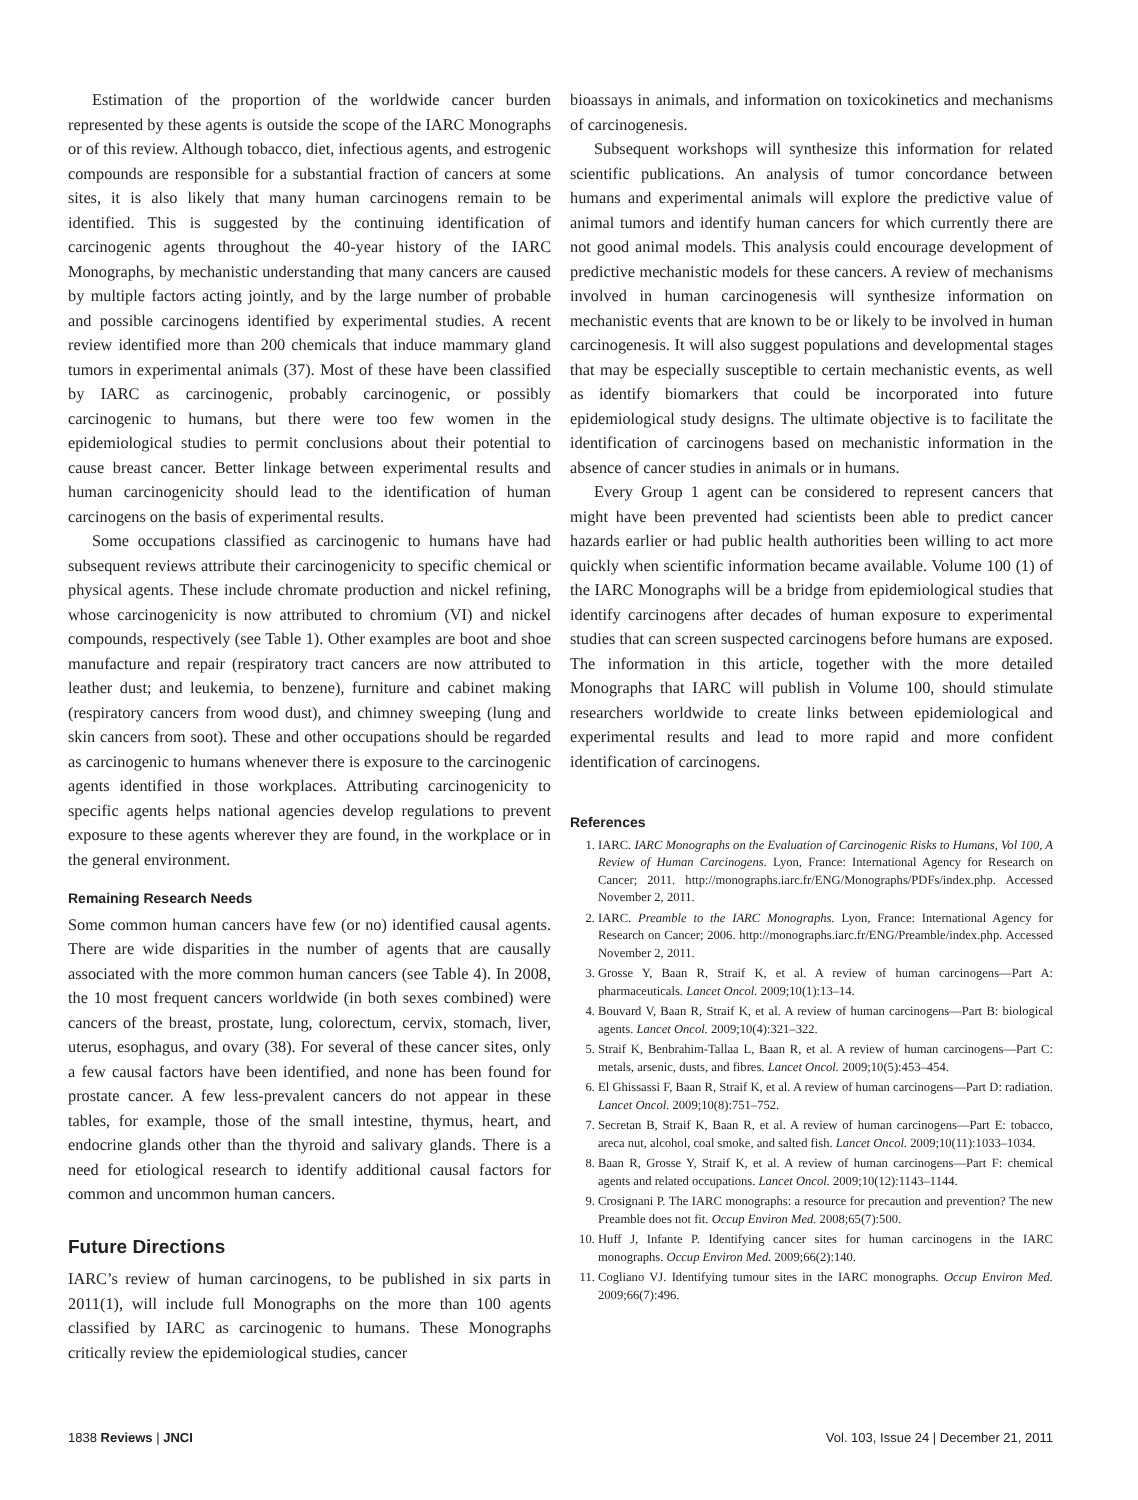Estimation of the proportion of the worldwide cancer burden represented by these agents is outside the scope of the IARC Monographs or of this review. Although tobacco, diet, infectious agents, and estrogenic compounds are responsible for a substantial fraction of cancers at some sites, it is also likely that many human carcinogens remain to be identified. This is suggested by the continuing identification of carcinogenic agents throughout the 40-year history of the IARC Monographs, by mechanistic understanding that many cancers are caused by multiple factors acting jointly, and by the large number of probable and possible carcinogens identified by experimental studies. A recent review identified more than 200 chemicals that induce mammary gland tumors in experimental animals (37). Most of these have been classified by IARC as carcinogenic, probably carcinogenic, or possibly carcinogenic to humans, but there were too few women in the epidemiological studies to permit conclusions about their potential to cause breast cancer. Better linkage between experimental results and human carcinogenicity should lead to the identification of human carcinogens on the basis of experimental results.
Some occupations classified as carcinogenic to humans have had subsequent reviews attribute their carcinogenicity to specific chemical or physical agents. These include chromate production and nickel refining, whose carcinogenicity is now attributed to chromium (VI) and nickel compounds, respectively (see Table 1). Other examples are boot and shoe manufacture and repair (respiratory tract cancers are now attributed to leather dust; and leukemia, to benzene), furniture and cabinet making (respiratory cancers from wood dust), and chimney sweeping (lung and skin cancers from soot). These and other occupations should be regarded as carcinogenic to humans whenever there is exposure to the carcinogenic agents identified in those workplaces. Attributing carcinogenicity to specific agents helps national agencies develop regulations to prevent exposure to these agents wherever they are found, in the workplace or in the general environment.
Remaining Research Needs
Some common human cancers have few (or no) identified causal agents. There are wide disparities in the number of agents that are causally associated with the more common human cancers (see Table 4). In 2008, the 10 most frequent cancers worldwide (in both sexes combined) were cancers of the breast, prostate, lung, colorectum, cervix, stomach, liver, uterus, esophagus, and ovary (38). For several of these cancer sites, only a few causal factors have been identified, and none has been found for prostate cancer. A few less-prevalent cancers do not appear in these tables, for example, those of the small intestine, thymus, heart, and endocrine glands other than the thyroid and salivary glands. There is a need for etiological research to identify additional causal factors for common and uncommon human cancers.
Future Directions
IARC’s review of human carcinogens, to be published in six parts in 2011(1), will include full Monographs on the more than 100 agents classified by IARC as carcinogenic to humans. These Monographs critically review the epidemiological studies, cancer
bioassays in animals, and information on toxicokinetics and mechanisms of carcinogenesis.
Subsequent workshops will synthesize this information for related scientific publications. An analysis of tumor concordance between humans and experimental animals will explore the predictive value of animal tumors and identify human cancers for which currently there are not good animal models. This analysis could encourage development of predictive mechanistic models for these cancers. A review of mechanisms involved in human carcinogenesis will synthesize information on mechanistic events that are known to be or likely to be involved in human carcinogenesis. It will also suggest populations and developmental stages that may be especially susceptible to certain mechanistic events, as well as identify biomarkers that could be incorporated into future epidemiological study designs. The ultimate objective is to facilitate the identification of carcinogens based on mechanistic information in the absence of cancer studies in animals or in humans.
Every Group 1 agent can be considered to represent cancers that might have been prevented had scientists been able to predict cancer hazards earlier or had public health authorities been willing to act more quickly when scientific information became available. Volume 100 (1) of the IARC Monographs will be a bridge from epidemiological studies that identify carcinogens after decades of human exposure to experimental studies that can screen suspected carcinogens before humans are exposed. The information in this article, together with the more detailed Monographs that IARC will publish in Volume 100, should stimulate researchers worldwide to create links between epidemiological and experimental results and lead to more rapid and more confident identification of carcinogens.
References
1. IARC. IARC Monographs on the Evaluation of Carcinogenic Risks to Humans, Vol 100, A Review of Human Carcinogens. Lyon, France: International Agency for Research on Cancer; 2011. http://monographs.iarc.fr/ENG/Monographs/PDFs/index.php. Accessed November 2, 2011.
2. IARC. Preamble to the IARC Monographs. Lyon, France: International Agency for Research on Cancer; 2006. http://monographs.iarc.fr/ENG/Preamble/index.php. Accessed November 2, 2011.
3. Grosse Y, Baan R, Straif K, et al. A review of human carcinogens—Part A: pharmaceuticals. Lancet Oncol. 2009;10(1):13–14.
4. Bouvard V, Baan R, Straif K, et al. A review of human carcinogens—Part B: biological agents. Lancet Oncol. 2009;10(4):321–322.
5. Straif K, Benbrahim-Tallaa L, Baan R, et al. A review of human carcinogens—Part C: metals, arsenic, dusts, and fibres. Lancet Oncol. 2009;10(5):453–454.
6. El Ghissassi F, Baan R, Straif K, et al. A review of human carcinogens—Part D: radiation. Lancet Oncol. 2009;10(8):751–752.
7. Secretan B, Straif K, Baan R, et al. A review of human carcinogens—Part E: tobacco, areca nut, alcohol, coal smoke, and salted fish. Lancet Oncol. 2009;10(11):1033–1034.
8. Baan R, Grosse Y, Straif K, et al. A review of human carcinogens—Part F: chemical agents and related occupations. Lancet Oncol. 2009;10(12):1143–1144.
9. Crosignani P. The IARC monographs: a resource for precaution and prevention? The new Preamble does not fit. Occup Environ Med. 2008;65(7):500.
10. Huff J, Infante P. Identifying cancer sites for human carcinogens in the IARC monographs. Occup Environ Med. 2009;66(2):140.
11. Cogliano VJ. Identifying tumour sites in the IARC monographs. Occup Environ Med. 2009;66(7):496.
1838 Reviews | JNCI Vol. 103, Issue 24 | December 21, 2011